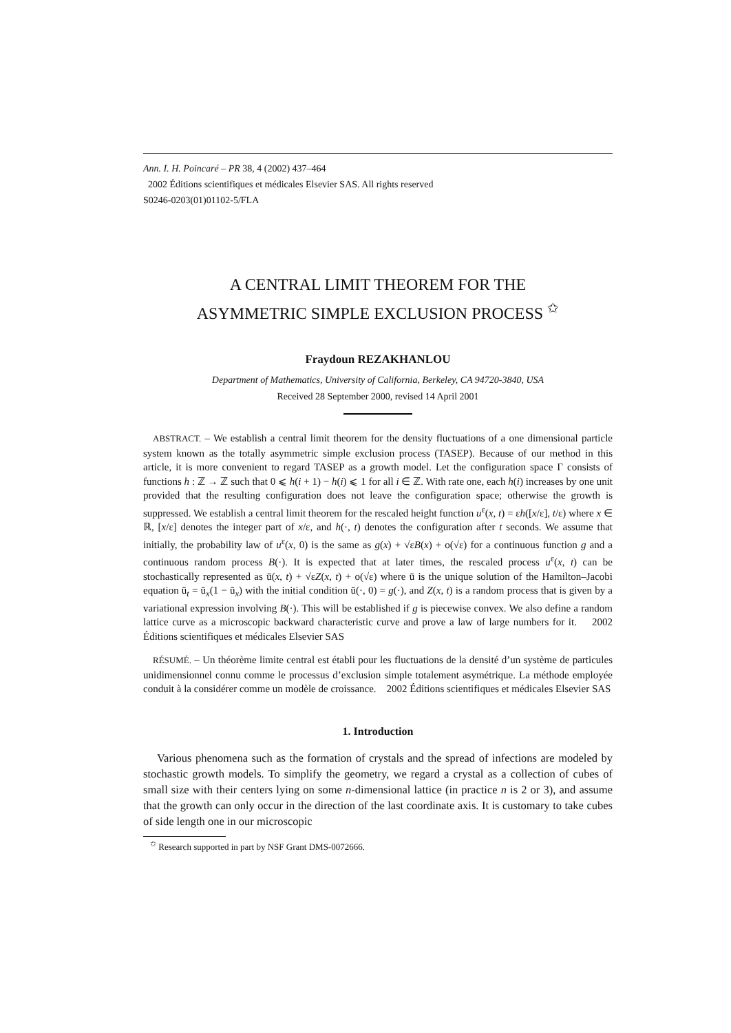Ann. I. H. Poincaré – PR 38, 4 (2002) 437–464
2002 Éditions scientifiques et médicales Elsevier SAS. All rights reserved
S0246-0203(01)01102-5/FLA
A CENTRAL LIMIT THEOREM FOR THE
ASYMMETRIC SIMPLE EXCLUSION PROCESS <sup>✩</sup>
Fraydoun REZAKHANLOU
Department of Mathematics, University of California, Berkeley, CA 94720-3840, USA
Received 28 September 2000, revised 14 April 2001
ABSTRACT. – We establish a central limit theorem for the density fluctuations of a one dimensional particle system known as the totally asymmetric simple exclusion process (TASEP). Because of our method in this article, it is more convenient to regard TASEP as a growth model. Let the configuration space Γ consists of functions h : ℤ → ℤ such that 0 ⩽ h(i + 1) − h(i) ⩽ 1 for all i ∈ ℤ. With rate one, each h(i) increases by one unit provided that the resulting configuration does not leave the configuration space; otherwise the growth is suppressed. We establish a central limit theorem for the rescaled height function u<sup>ε</sup>(x, t) = εh([x/ε], t/ε) where x ∈ ℝ, [x/ε] denotes the integer part of x/ε, and h(·, t) denotes the configuration after t seconds. We assume that initially, the probability law of u<sup>ε</sup>(x, 0) is the same as g(x) + √εB(x) + o(√ε) for a continuous function g and a continuous random process B(·). It is expected that at later times, the rescaled process u<sup>ε</sup>(x, t) can be stochastically represented as ū(x, t) + √εZ(x, t) + o(√ε) where ū is the unique solution of the Hamilton–Jacobi equation ū<sub>t</sub> = ū<sub>x</sub>(1 − ū<sub>x</sub>) with the initial condition ū(·, 0) = g(·), and Z(x, t) is a random process that is given by a variational expression involving B(·). This will be established if g is piecewise convex. We also define a random lattice curve as a microscopic backward characteristic curve and prove a law of large numbers for it. 2002 Éditions scientifiques et médicales Elsevier SAS
RÉSUMÉ. – Un théorème limite central est établi pour les fluctuations de la densité d’un système de particules unidimensionnel connu comme le processus d’exclusion simple totalement asymétrique. La méthode employée conduit à la considérer comme un modèle de croissance. 2002 Éditions scientifiques et médicales Elsevier SAS
1. Introduction
Various phenomena such as the formation of crystals and the spread of infections are modeled by stochastic growth models. To simplify the geometry, we regard a crystal as a collection of cubes of small size with their centers lying on some n-dimensional lattice (in practice n is 2 or 3), and assume that the growth can only occur in the direction of the last coordinate axis. It is customary to take cubes of side length one in our microscopic
<sup>✩</sup> Research supported in part by NSF Grant DMS-0072666.